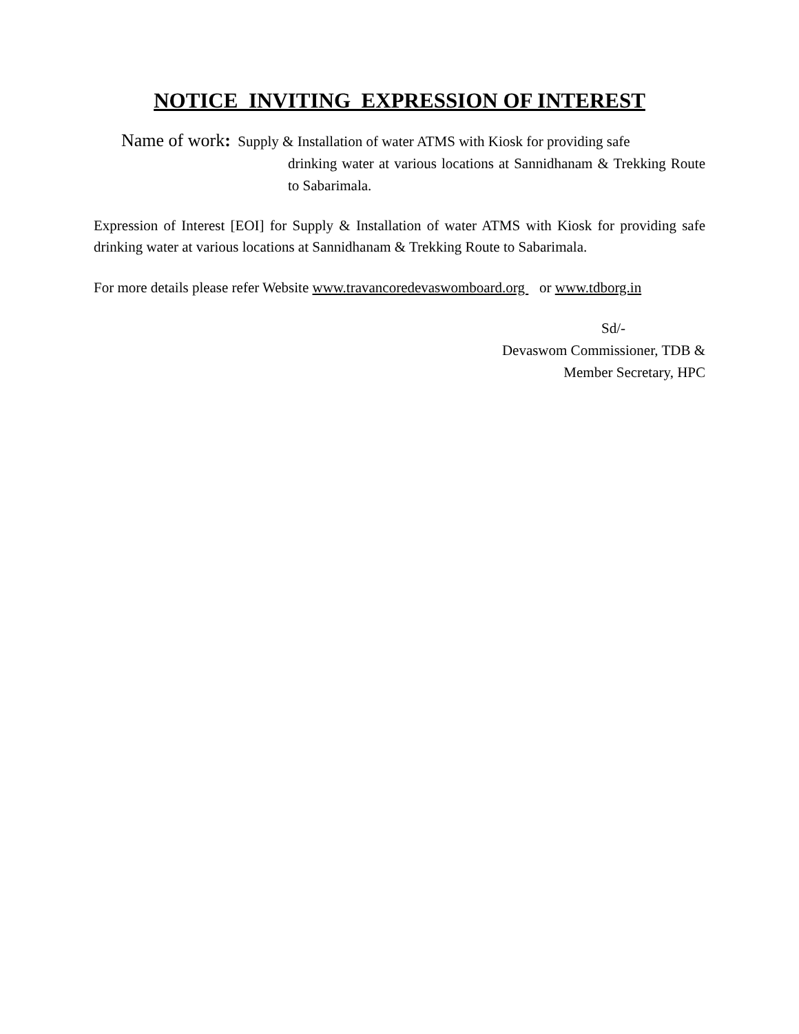NOTICE INVITING EXPRESSION OF INTEREST
Name of work: Supply & Installation of water ATMS with Kiosk for providing safe
drinking water at various locations at Sannidhanam & Trekking Route to Sabarimala.
Expression of Interest [EOI] for Supply & Installation of water ATMS with Kiosk for providing safe drinking water at various locations at Sannidhanam & Trekking Route to Sabarimala.
For more details please refer Website www.travancoredevaswomboard.org or www.tdborg.in
Sd/-
Devaswom Commissioner, TDB &
Member Secretary, HPC